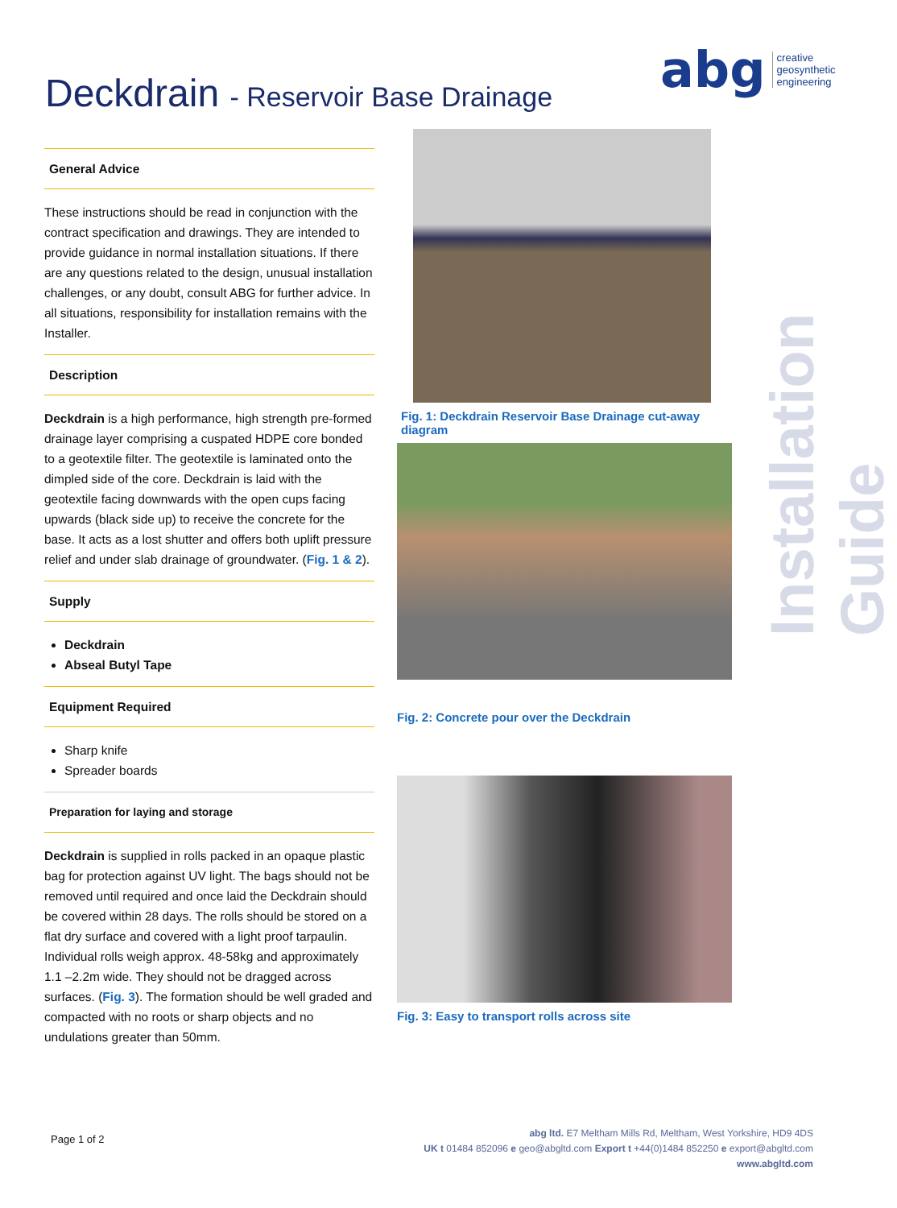Deckdrain - Reservoir Base Drainage
abg
creative
geosynthetic
engineering
Installation Guide
General Advice
These instructions should be read in conjunction with the contract specification and drawings. They are intended to provide guidance in normal installation situations. If there are any questions related to the design, unusual installation challenges, or any doubt, consult ABG for further advice. In all situations, responsibility for installation remains with the Installer.
Description
Deckdrain is a high performance, high strength pre-formed drainage layer comprising a cuspated HDPE core bonded to a geotextile filter. The geotextile is laminated onto the dimpled side of the core. Deckdrain is laid with the geotextile facing downwards with the open cups facing upwards (black side up) to receive the concrete for the base. It acts as a lost shutter and offers both uplift pressure relief and under slab drainage of groundwater. (Fig. 1 & 2).
Supply
Deckdrain
Abseal Butyl Tape
Equipment Required
Sharp knife
Spreader boards
Preparation for laying and storage
Deckdrain is supplied in rolls packed in an opaque plastic bag for protection against UV light. The bags should not be removed until required and once laid the Deckdrain should be covered within 28 days. The rolls should be stored on a flat dry surface and covered with a light proof tarpaulin. Individual rolls weigh approx. 48-58kg and approximately 1.1 –2.2m wide. They should not be dragged across surfaces. (Fig. 3). The formation should be well graded and compacted with no roots or sharp objects and no undulations greater than 50mm.
Fig. 1: Deckdrain Reservoir Base Drainage cut-away diagram
Fig. 2: Concrete pour over the Deckdrain
Fig. 3: Easy to transport rolls across site
Page 1 of 2
abg ltd. E7 Meltham Mills Rd, Meltham, West Yorkshire, HD9 4DS
UK t 01484 852096 e geo@abgltd.com Export t +44(0)1484 852250 e export@abgltd.com
www.abgltd.com